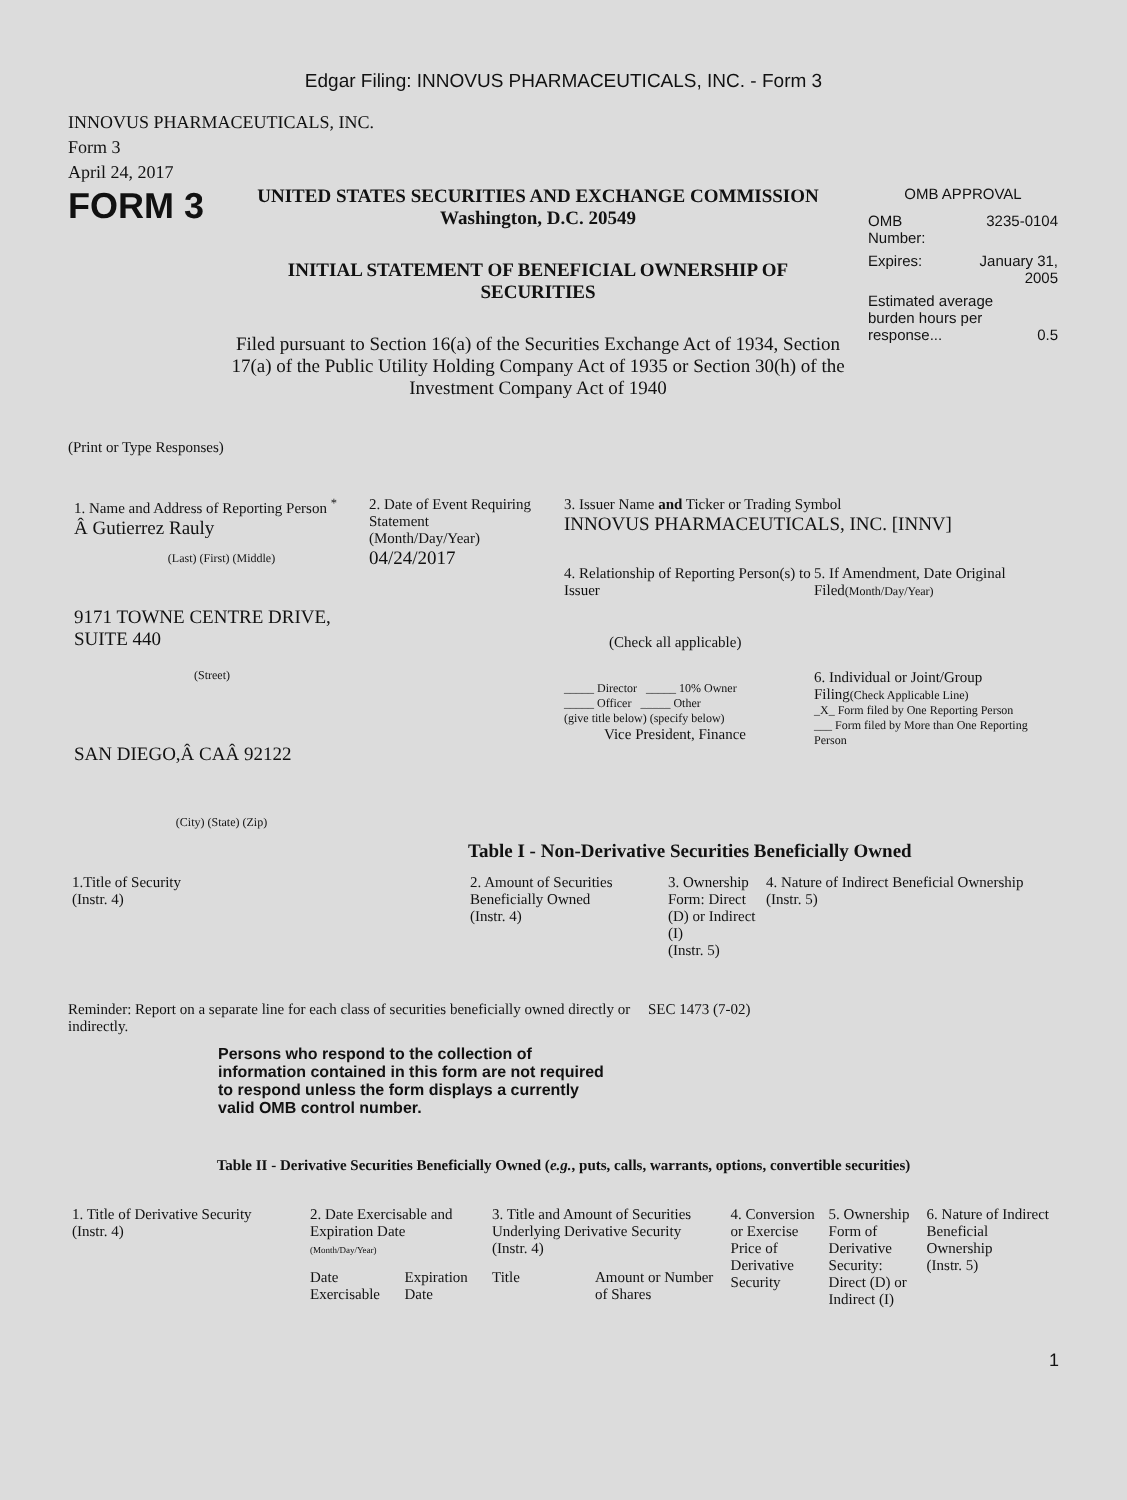Edgar Filing: INNOVUS PHARMACEUTICALS, INC. - Form 3
INNOVUS PHARMACEUTICALS, INC.
Form 3
April 24, 2017
FORM 3
UNITED STATES SECURITIES AND EXCHANGE COMMISSION
Washington, D.C. 20549
INITIAL STATEMENT OF BENEFICIAL OWNERSHIP OF SECURITIES
Filed pursuant to Section 16(a) of the Securities Exchange Act of 1934, Section 17(a) of the Public Utility Holding Company Act of 1935 or Section 30(h) of the Investment Company Act of 1940
OMB APPROVAL
OMB
Number: 3235-0104
Expires: January 31,
2005
Estimated average burden hours per response... 0.5
(Print or Type Responses)
1. Name and Address of Reporting Person <sup>*</sup>
Â Gutierrez Rauly
(Last) (First) (Middle)
9171 TOWNE CENTRE DRIVE, SUITE 440
(Street)
SAN DIEGO,Â CAÂ 92122
(City) (State) (Zip)
2. Date of Event Requiring Statement
(Month/Day/Year)
04/24/2017
3. Issuer Name and Ticker or Trading Symbol
INNOVUS PHARMACEUTICALS, INC. [INNV]
4. Relationship of Reporting Person(s) to Issuer
(Check all applicable)
_____ Director _____ 10% Owner
_____ Officer _____ Other
(give title below) (specify below)
Vice President, Finance
5. If Amendment, Date Original Filed(Month/Day/Year)
6. Individual or Joint/Group Filing(Check Applicable Line)
_X_ Form filed by One Reporting Person
___ Form filed by More than One Reporting Person
Table I - Non-Derivative Securities Beneficially Owned
| 1.Title of Security (Instr. 4) | 2. Amount of Securities Beneficially Owned (Instr. 4) | 3. Ownership Form: Direct (D) or Indirect (I) (Instr. 5) | 4. Nature of Indirect Beneficial Ownership (Instr. 5) |
| --- | --- | --- | --- |
Reminder: Report on a separate line for each class of securities beneficially owned directly or indirectly.
SEC 1473 (7-02)
Persons who respond to the collection of information contained in this form are not required to respond unless the form displays a currently valid OMB control number.
Table II - Derivative Securities Beneficially Owned (e.g., puts, calls, warrants, options, convertible securities)
| 1. Title of Derivative Security (Instr. 4) | 2. Date Exercisable and Expiration Date (Month/Day/Year) | | 3. Title and Amount of Securities Underlying Derivative Security (Instr. 4) | | 4. Conversion or Exercise Price of Derivative Security | 5. Ownership Form of Derivative Security: Direct (D) or Indirect (I) | 6. Nature of Indirect Beneficial Ownership (Instr. 5) |
| --- | --- | --- | --- | --- | --- | --- | --- |
| | Date Exercisable | Expiration Date | Title | Amount or Number of Shares | | | |
1